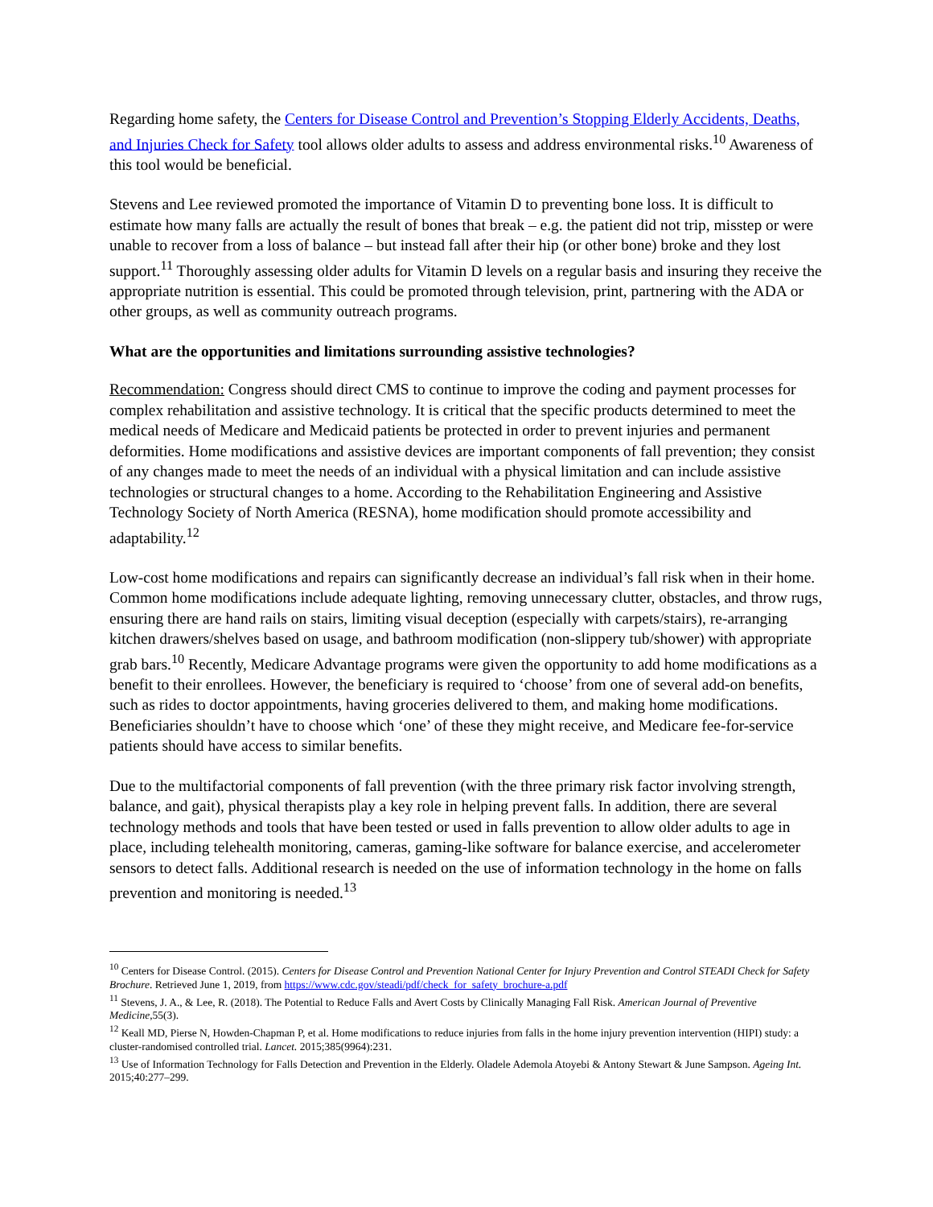Regarding home safety, the Centers for Disease Control and Prevention’s Stopping Elderly Accidents, Deaths, and Injuries Check for Safety tool allows older adults to assess and address environmental risks.<sup>10</sup> Awareness of this tool would be beneficial.
Stevens and Lee reviewed promoted the importance of Vitamin D to preventing bone loss. It is difficult to estimate how many falls are actually the result of bones that break – e.g. the patient did not trip, misstep or were unable to recover from a loss of balance – but instead fall after their hip (or other bone) broke and they lost support.<sup>11</sup> Thoroughly assessing older adults for Vitamin D levels on a regular basis and insuring they receive the appropriate nutrition is essential. This could be promoted through television, print, partnering with the ADA or other groups, as well as community outreach programs.
What are the opportunities and limitations surrounding assistive technologies?
Recommendation: Congress should direct CMS to continue to improve the coding and payment processes for complex rehabilitation and assistive technology. It is critical that the specific products determined to meet the medical needs of Medicare and Medicaid patients be protected in order to prevent injuries and permanent deformities. Home modifications and assistive devices are important components of fall prevention; they consist of any changes made to meet the needs of an individual with a physical limitation and can include assistive technologies or structural changes to a home. According to the Rehabilitation Engineering and Assistive Technology Society of North America (RESNA), home modification should promote accessibility and adaptability.<sup>12</sup>
Low-cost home modifications and repairs can significantly decrease an individual’s fall risk when in their home. Common home modifications include adequate lighting, removing unnecessary clutter, obstacles, and throw rugs, ensuring there are hand rails on stairs, limiting visual deception (especially with carpets/stairs), re-arranging kitchen drawers/shelves based on usage, and bathroom modification (non-slippery tub/shower) with appropriate grab bars.<sup>10</sup> Recently, Medicare Advantage programs were given the opportunity to add home modifications as a benefit to their enrollees. However, the beneficiary is required to ‘choose’ from one of several add-on benefits, such as rides to doctor appointments, having groceries delivered to them, and making home modifications. Beneficiaries shouldn’t have to choose which ‘one’ of these they might receive, and Medicare fee-for-service patients should have access to similar benefits.
Due to the multifactorial components of fall prevention (with the three primary risk factor involving strength, balance, and gait), physical therapists play a key role in helping prevent falls. In addition, there are several technology methods and tools that have been tested or used in falls prevention to allow older adults to age in place, including telehealth monitoring, cameras, gaming-like software for balance exercise, and accelerometer sensors to detect falls. Additional research is needed on the use of information technology in the home on falls prevention and monitoring is needed.<sup>13</sup>
<sup>10</sup> Centers for Disease Control. (2015). Centers for Disease Control and Prevention National Center for Injury Prevention and Control STEADI Check for Safety Brochure. Retrieved June 1, 2019, from https://www.cdc.gov/steadi/pdf/check_for_safety_brochure-a.pdf
<sup>11</sup> Stevens, J. A., & Lee, R. (2018). The Potential to Reduce Falls and Avert Costs by Clinically Managing Fall Risk. American Journal of Preventive Medicine,55(3).
<sup>12</sup> Keall MD, Pierse N, Howden-Chapman P, et al. Home modifications to reduce injuries from falls in the home injury prevention intervention (HIPI) study: a cluster-randomised controlled trial. Lancet. 2015;385(9964):231.
<sup>13</sup> Use of Information Technology for Falls Detection and Prevention in the Elderly. Oladele Ademola Atoyebi & Antony Stewart & June Sampson. Ageing Int. 2015;40:277–299.